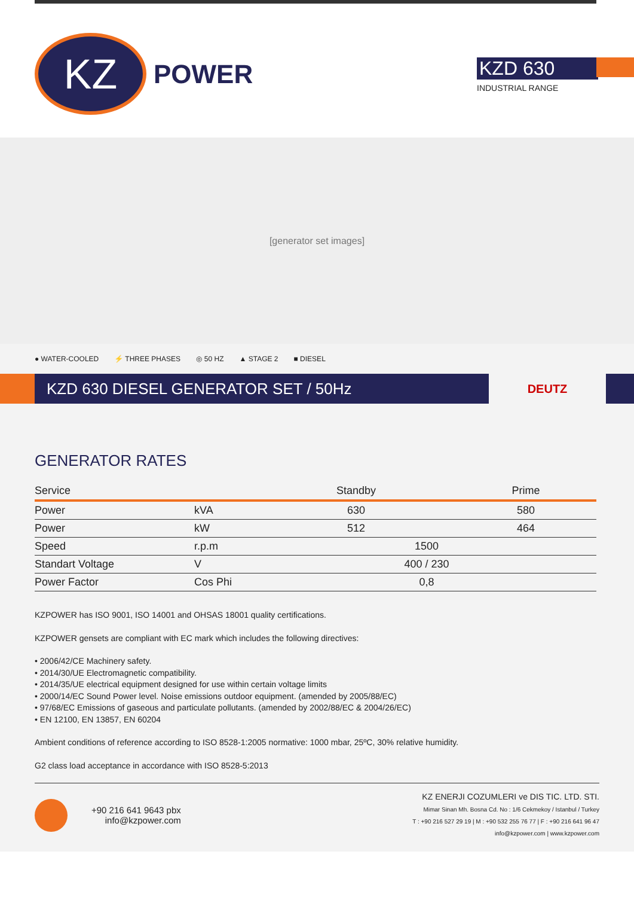KZ
POWER
KZD 630
INDUSTRIAL RANGE
[generator set images]
● WATER-COOLED ⚡ THREE PHASES ◎ 50 HZ ▲ STAGE 2 ■ DIESEL
KZD 630 DIESEL GENERATOR SET / 50Hz
DEUTZ
GENERATOR RATES
| Service | | Standby | Prime |
| --- | --- | --- | --- |
| Power | kVA | 630 | 580 |
| Power | kW | 512 | 464 |
| Speed | r.p.m | 1500 | |
| Standart Voltage | V | 400 / 230 | |
| Power Factor | Cos Phi | 0,8 | |
KZPOWER has ISO 9001, ISO 14001 and OHSAS 18001 quality certifications.
KZPOWER gensets are compliant with EC mark which includes the following directives:
• 2006/42/CE Machinery safety.
• 2014/30/UE Electromagnetic compatibility.
• 2014/35/UE electrical equipment designed for use within certain voltage limits
• 2000/14/EC Sound Power level. Noise emissions outdoor equipment. (amended by 2005/88/EC)
• 97/68/EC Emissions of gaseous and particulate pollutants. (amended by 2002/88/EC & 2004/26/EC)
• EN 12100, EN 13857, EN 60204
Ambient conditions of reference according to ISO 8528-1:2005 normative: 1000 mbar, 25ºC, 30% relative humidity.
G2 class load acceptance in accordance with ISO 8528-5:2013
+90 216 641 9643 pbx
info@kzpower.com
KZ ENERJI COZUMLERI ve DIS TIC. LTD. STI.
Mimar Sinan Mh. Bosna Cd. No : 1/6 Cekmekoy / Istanbul / Turkey
T : +90 216 527 29 19 | M : +90 532 255 76 77 | F : +90 216 641 96 47
info@kzpower.com | www.kzpower.com